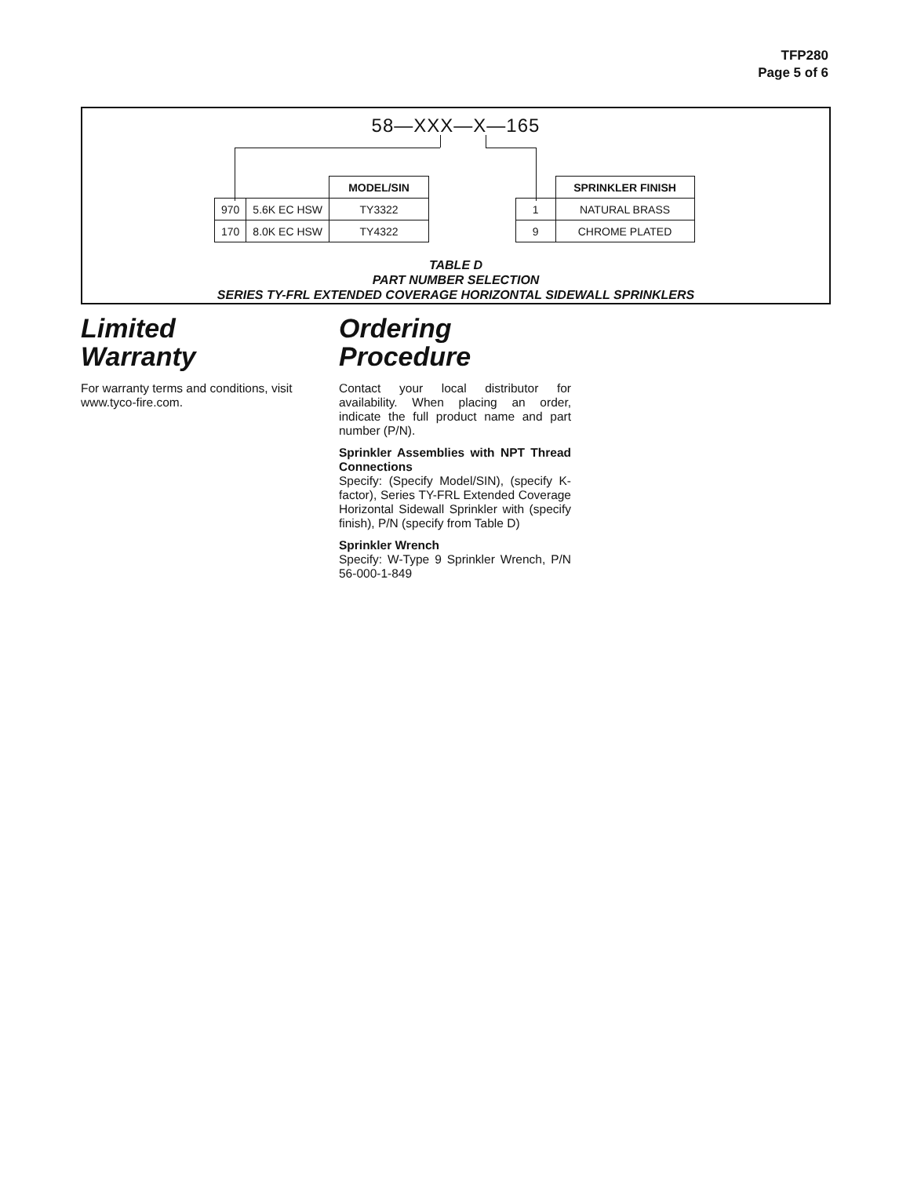TFP280
Page 5 of 6
58—XXX—X—165
| | | MODEL/SIN |
| --- | --- | --- |
| 970 | 5.6K EC HSW | TY3322 |
| 170 | 8.0K EC HSW | TY4322 |
| | SPRINKLER FINISH |
| --- | --- |
| 1 | NATURAL BRASS |
| 9 | CHROME PLATED |
TABLE D
PART NUMBER SELECTION
SERIES TY-FRL EXTENDED COVERAGE HORIZONTAL SIDEWALL SPRINKLERS
Limited
Warranty
For warranty terms and conditions, visit www.tyco-fire.com.
Ordering
Procedure
Contact your local distributor for availability. When placing an order, indicate the full product name and part number (P/N).
Sprinkler Assemblies with NPT Thread Connections
Specify: (Specify Model/SIN), (specify K-factor), Series TY-FRL Extended Coverage Horizontal Sidewall Sprinkler with (specify finish), P/N (specify from Table D)
Sprinkler Wrench
Specify: W-Type 9 Sprinkler Wrench, P/N 56-000-1-849